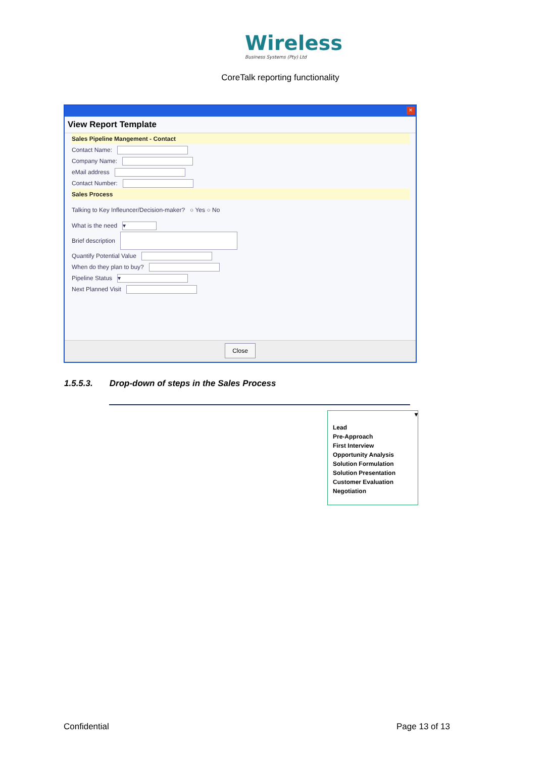Wireless
Business Systems (Pty) Ltd
CoreTalk reporting functionality
×
View Report Template
Sales Pipeline Mangement - Contact
Contact Name:
Company Name:
eMail address
Contact Number:
Sales Process
Talking to Key Infleuncer/Decision-maker? ○ Yes ○ No
What is the need ▾
Brief description
Quantify Potential Value
When do they plan to buy?
Pipeline Status ▾
Next Planned Visit
Close
1.5.5.3. Drop-down of steps in the Sales Process
▾
Lead
Pre-Approach
First Interview
Opportunity Analysis
Solution Formulation
Solution Presentation
Customer Evaluation
Negotiation
Confidential Page 13 of 13